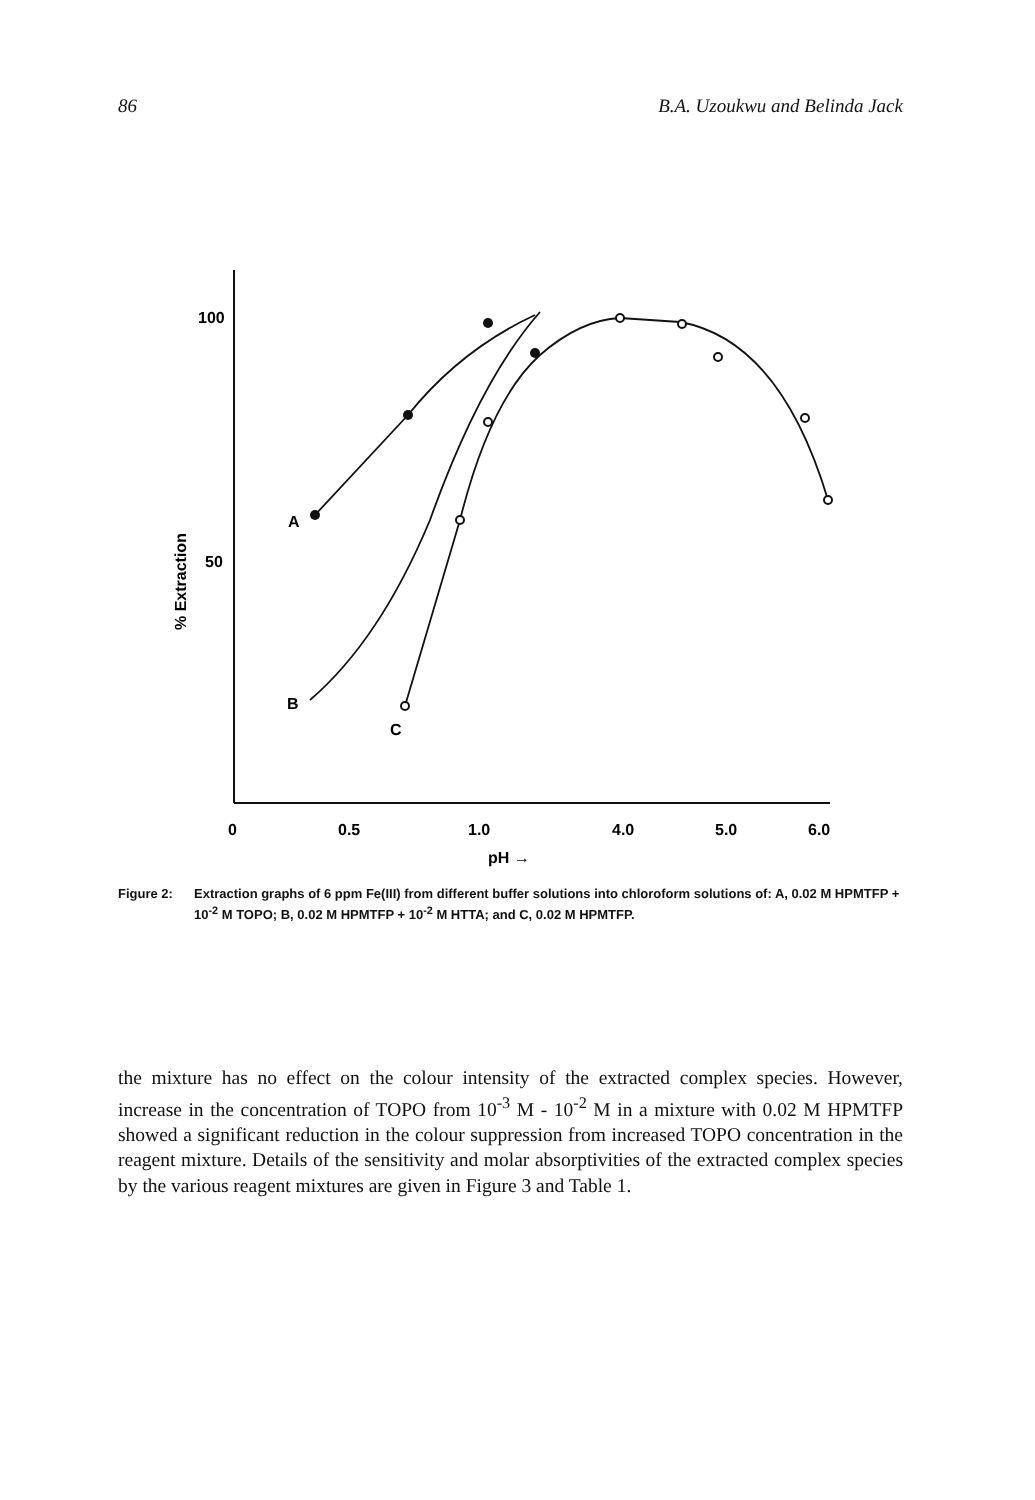86 B.A. Uzoukwu and Belinda Jack
100
50
% Extraction
0
0.5
1.0
4.0
5.0
6.0
pH →
A
B
C
Figure 2: Extraction graphs of 6 ppm Fe(III) from different buffer solutions into chloroform solutions of: A, 0.02 M HPMTFP + 10<sup>-2</sup> M TOPO; B, 0.02 M HPMTFP + 10<sup>-2</sup> M HTTA; and C, 0.02 M HPMTFP.
the mixture has no effect on the colour intensity of the extracted complex species. However, increase in the concentration of TOPO from 10<sup>-3</sup> M - 10<sup>-2</sup> M in a mixture with 0.02 M HPMTFP showed a significant reduction in the colour suppression from increased TOPO concentration in the reagent mixture. Details of the sensitivity and molar absorptivities of the extracted complex species by the various reagent mixtures are given in Figure 3 and Table 1.